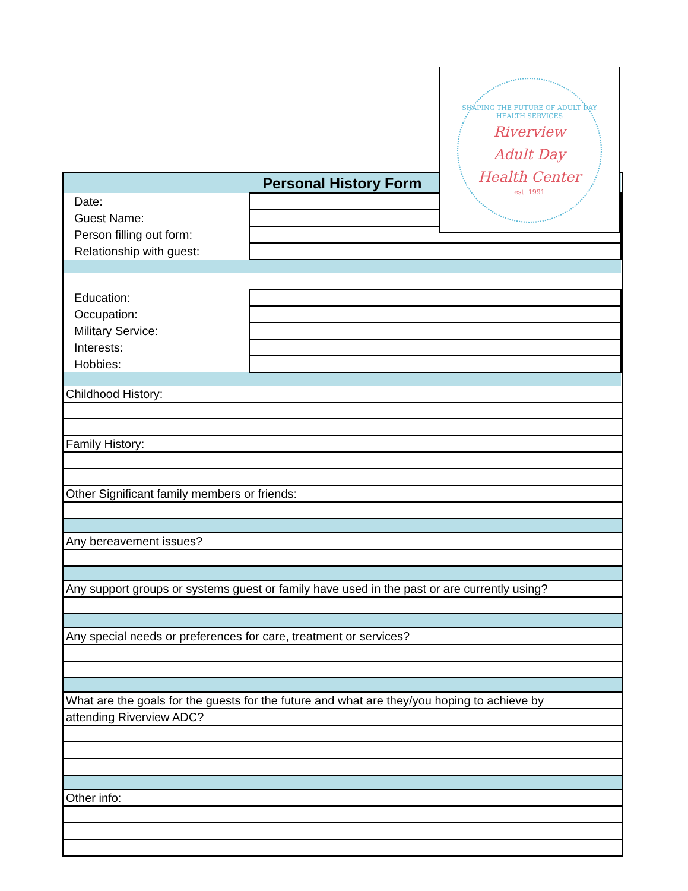| Personal History Form | |
| Date: | |
| Guest Name: | |
| Person filling out form: | |
| Relationship with guest: | |
| Education: | |
| Occupation: | |
| Military Service: | |
| Interests: | |
| Hobbies: | |
| Childhood History: |
| Family History: |
| Other Significant family members or friends: |
| Any bereavement issues? |
| Any support groups or systems guest or family have used in the past or are currently using? |
| Any special needs or preferences for care, treatment or services? |
| What are the goals for the guests for the future and what are they/you hoping to achieve by |
| attending Riverview ADC? |
| Other info: |
SHAPING THE FUTURE OF ADULT DAY HEALTH SERVICES
Riverview
Adult Day
Health Center
est. 1991